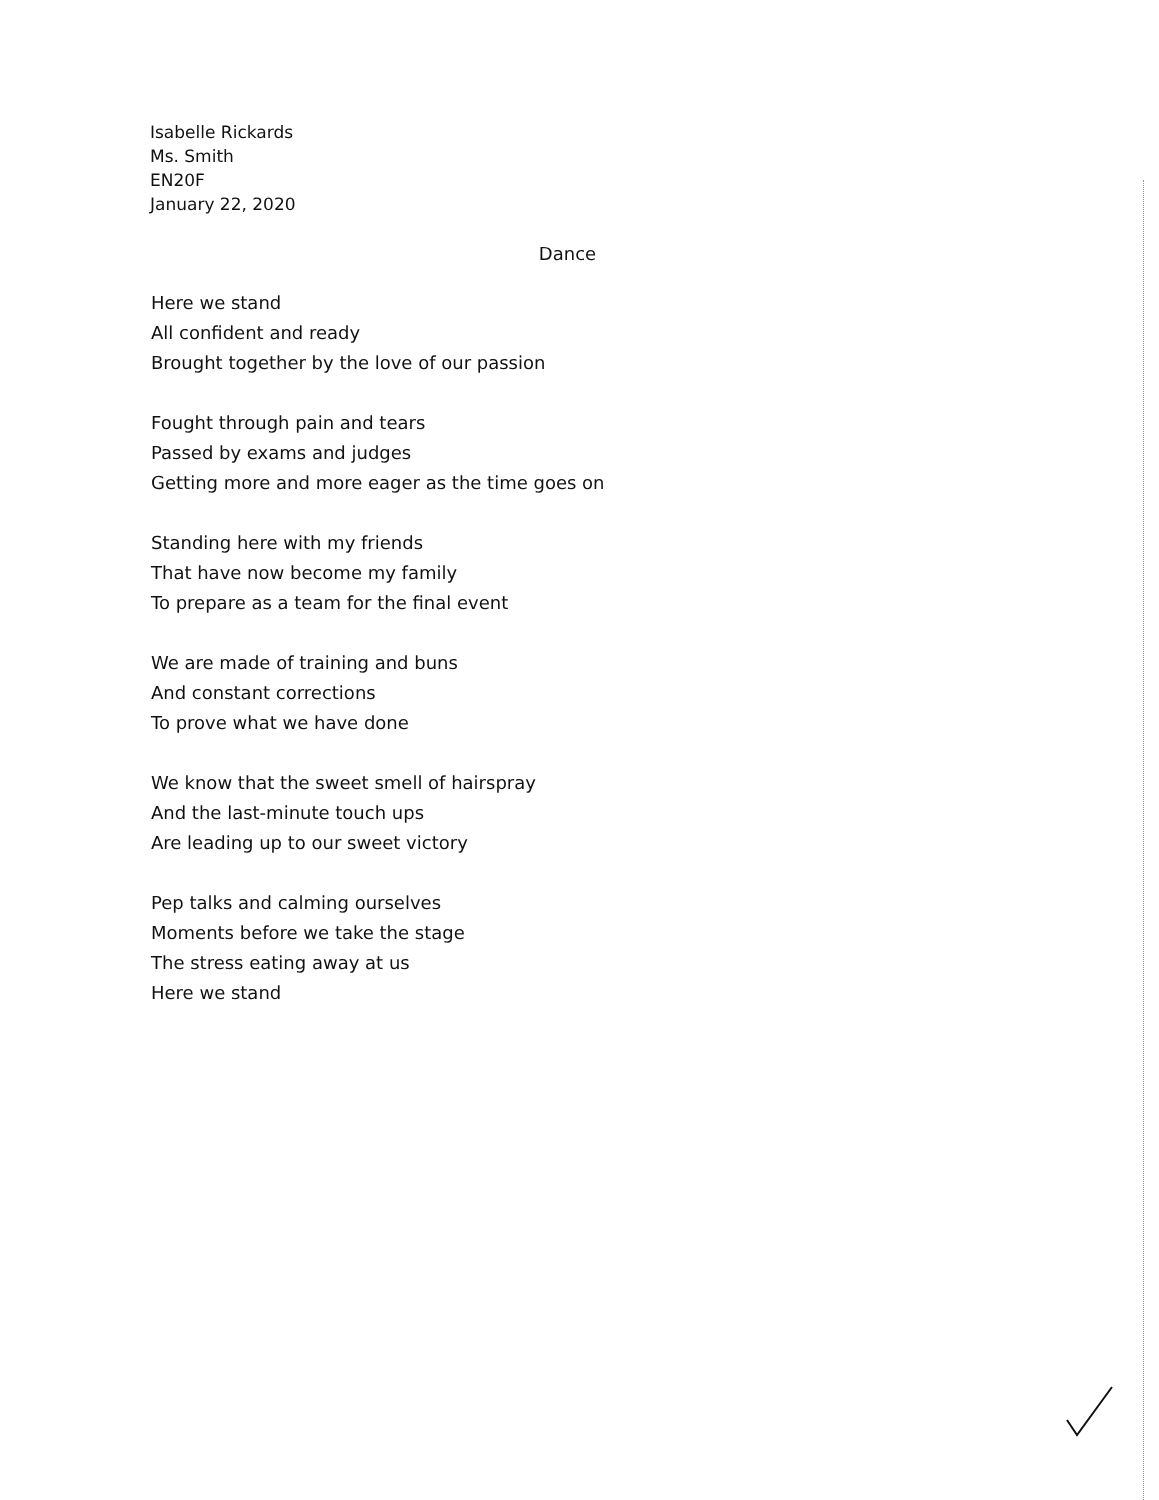Isabelle Rickards
Ms. Smith
EN20F
January 22, 2020
Dance
Here we stand
All confident and ready
Brought together by the love of our passion
Fought through pain and tears
Passed by exams and judges
Getting more and more eager as the time goes on
Standing here with my friends
That have now become my family
To prepare as a team for the final event
We are made of training and buns
And constant corrections
To prove what we have done
We know that the sweet smell of hairspray
And the last-minute touch ups
Are leading up to our sweet victory
Pep talks and calming ourselves
Moments before we take the stage
The stress eating away at us
Here we stand